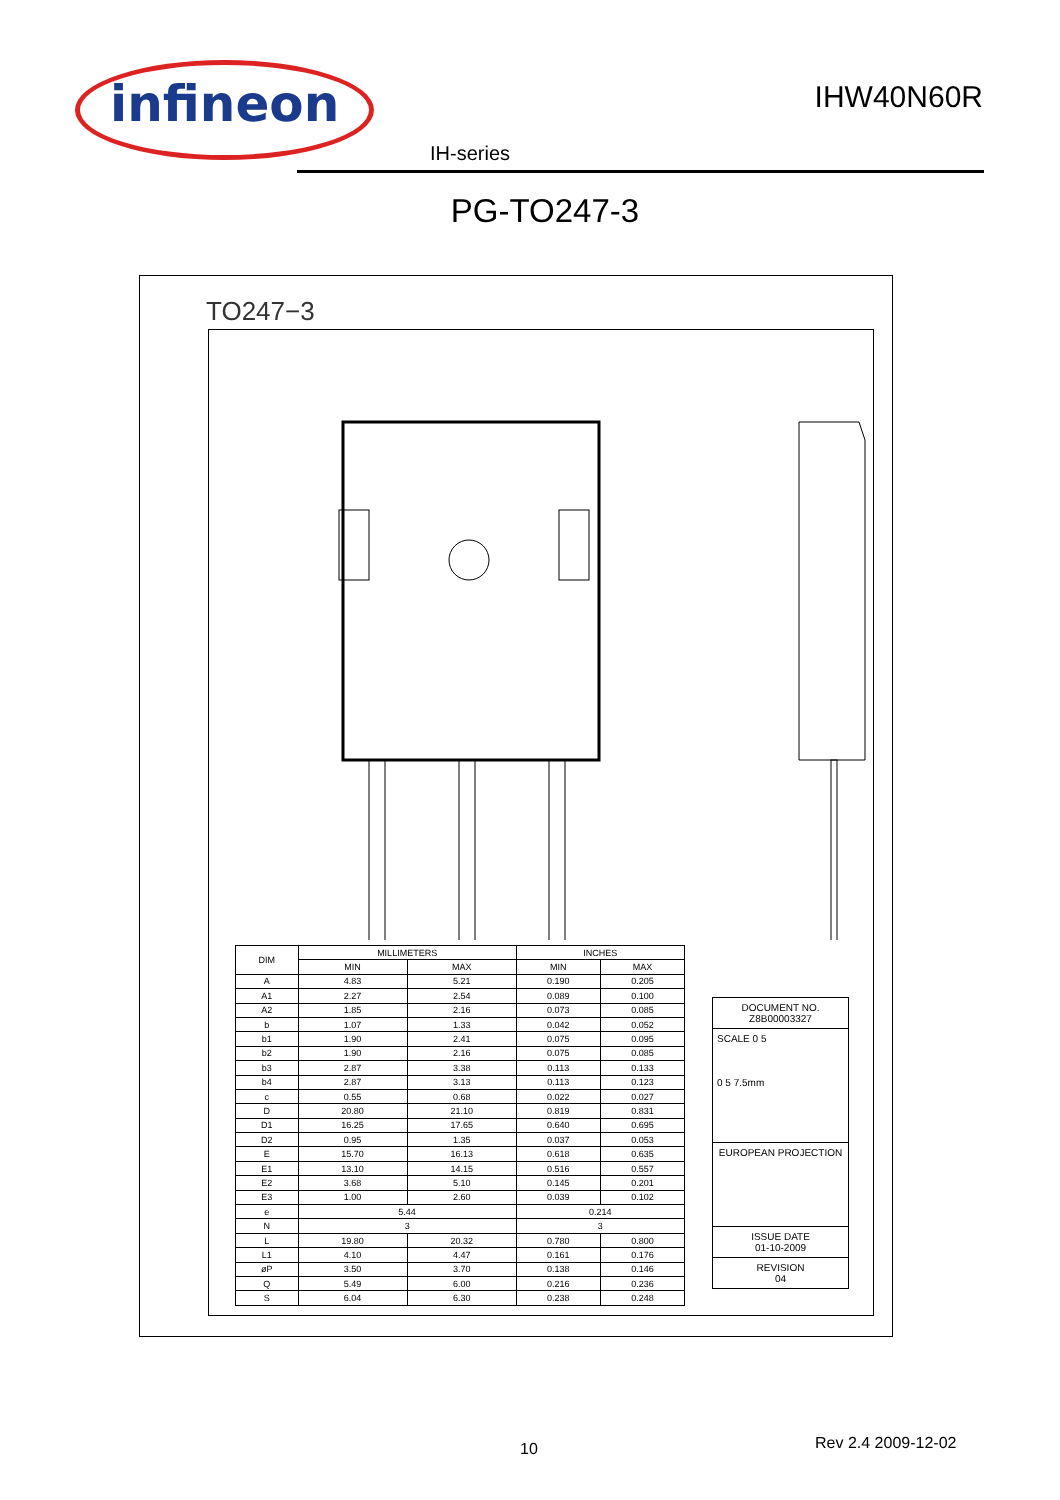infineon
IHW40N60R
IH-series
PG-TO247-3
TO247−3
| DIM | MILLIMETERS | | INCHES | |
| --- | --- | --- | --- | --- |
| | MIN | MAX | MIN | MAX |
| A | 4.83 | 5.21 | 0.190 | 0.205 |
| A1 | 2.27 | 2.54 | 0.089 | 0.100 |
| A2 | 1.85 | 2.16 | 0.073 | 0.085 |
| b | 1.07 | 1.33 | 0.042 | 0.052 |
| b1 | 1.90 | 2.41 | 0.075 | 0.095 |
| b2 | 1.90 | 2.16 | 0.075 | 0.085 |
| b3 | 2.87 | 3.38 | 0.113 | 0.133 |
| b4 | 2.87 | 3.13 | 0.113 | 0.123 |
| c | 0.55 | 0.68 | 0.022 | 0.027 |
| D | 20.80 | 21.10 | 0.819 | 0.831 |
| D1 | 16.25 | 17.65 | 0.640 | 0.695 |
| D2 | 0.95 | 1.35 | 0.037 | 0.053 |
| E | 15.70 | 16.13 | 0.618 | 0.635 |
| E1 | 13.10 | 14.15 | 0.516 | 0.557 |
| E2 | 3.68 | 5.10 | 0.145 | 0.201 |
| E3 | 1.00 | 2.60 | 0.039 | 0.102 |
| e | 5.44 | | 0.214 | |
| N | 3 | | 3 | |
| L | 19.80 | 20.32 | 0.780 | 0.800 |
| L1 | 4.10 | 4.47 | 0.161 | 0.176 |
| øP | 3.50 | 3.70 | 0.138 | 0.146 |
| Q | 5.49 | 6.00 | 0.216 | 0.236 |
| S | 6.04 | 6.30 | 0.238 | 0.248 |
DOCUMENT NO.
Z8B00003327
SCALE 0 5
0 5 7.5mm
EUROPEAN PROJECTION
ISSUE DATE
01-10-2009
REVISION
04
10 Rev 2.4 2009-12-02